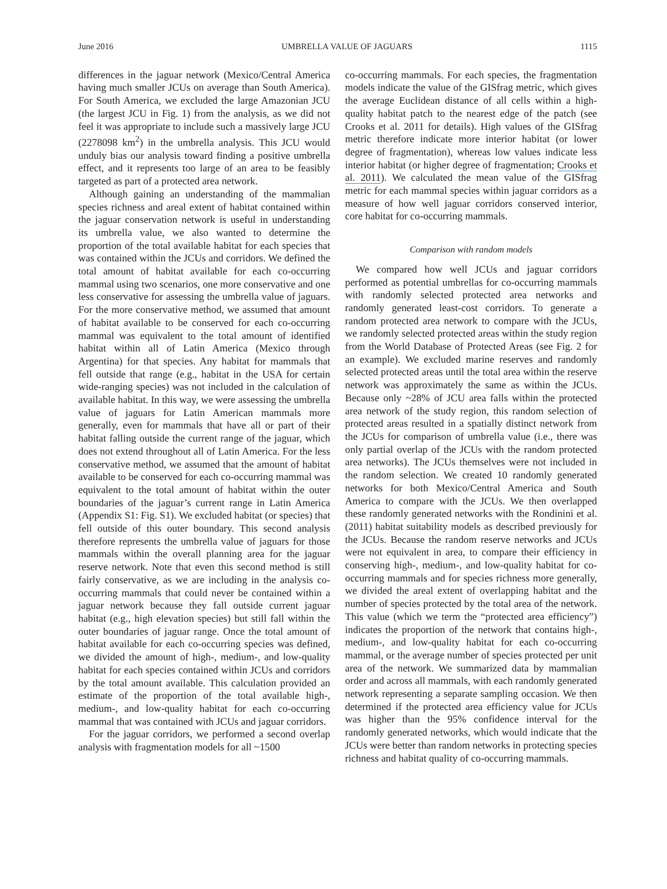June 2016 UMBRELLA VALUE OF JAGUARS 1115
differences in the jaguar network (Mexico/Central America having much smaller JCUs on average than South America). For South America, we excluded the large Amazonian JCU (the largest JCU in Fig. 1) from the analysis, as we did not feel it was appropriate to include such a massively large JCU (2278098 km<sup>2</sup>) in the umbrella analysis. This JCU would unduly bias our analysis toward finding a positive umbrella effect, and it represents too large of an area to be feasibly targeted as part of a protected area network.
Although gaining an understanding of the mammalian species richness and areal extent of habitat contained within the jaguar conservation network is useful in understanding its umbrella value, we also wanted to determine the proportion of the total available habitat for each species that was contained within the JCUs and corridors. We defined the total amount of habitat available for each co-occurring mammal using two scenarios, one more conservative and one less conservative for assessing the umbrella value of jaguars. For the more conservative method, we assumed that amount of habitat available to be conserved for each co-occurring mammal was equivalent to the total amount of identified habitat within all of Latin America (Mexico through Argentina) for that species. Any habitat for mammals that fell outside that range (e.g., habitat in the USA for certain wide-ranging species) was not included in the calculation of available habitat. In this way, we were assessing the umbrella value of jaguars for Latin American mammals more generally, even for mammals that have all or part of their habitat falling outside the current range of the jaguar, which does not extend throughout all of Latin America. For the less conservative method, we assumed that the amount of habitat available to be conserved for each co-occurring mammal was equivalent to the total amount of habitat within the outer boundaries of the jaguar’s current range in Latin America (Appendix S1: Fig. S1). We excluded habitat (or species) that fell outside of this outer boundary. This second analysis therefore represents the umbrella value of jaguars for those mammals within the overall planning area for the jaguar reserve network. Note that even this second method is still fairly conservative, as we are including in the analysis co-occurring mammals that could never be contained within a jaguar network because they fall outside current jaguar habitat (e.g., high elevation species) but still fall within the outer boundaries of jaguar range. Once the total amount of habitat available for each co-occurring species was defined, we divided the amount of high-, medium-, and low-quality habitat for each species contained within JCUs and corridors by the total amount available. This calculation provided an estimate of the proportion of the total available high-, medium-, and low-quality habitat for each co-occurring mammal that was contained with JCUs and jaguar corridors.
For the jaguar corridors, we performed a second overlap analysis with fragmentation models for all ~1500
co-occurring mammals. For each species, the fragmentation models indicate the value of the GISfrag metric, which gives the average Euclidean distance of all cells within a high-quality habitat patch to the nearest edge of the patch (see Crooks et al. 2011 for details). High values of the GISfrag metric therefore indicate more interior habitat (or lower degree of fragmentation), whereas low values indicate less interior habitat (or higher degree of fragmentation; Crooks et al. 2011). We calculated the mean value of the GISfrag metric for each mammal species within jaguar corridors as a measure of how well jaguar corridors conserved interior, core habitat for co-occurring mammals.
Comparison with random models
We compared how well JCUs and jaguar corridors performed as potential umbrellas for co-occurring mammals with randomly selected protected area networks and randomly generated least-cost corridors. To generate a random protected area network to compare with the JCUs, we randomly selected protected areas within the study region from the World Database of Protected Areas (see Fig. 2 for an example). We excluded marine reserves and randomly selected protected areas until the total area within the reserve network was approximately the same as within the JCUs. Because only ~28% of JCU area falls within the protected area network of the study region, this random selection of protected areas resulted in a spatially distinct network from the JCUs for comparison of umbrella value (i.e., there was only partial overlap of the JCUs with the random protected area networks). The JCUs themselves were not included in the random selection. We created 10 randomly generated networks for both Mexico/Central America and South America to compare with the JCUs. We then overlapped these randomly generated networks with the Rondinini et al. (2011) habitat suitability models as described previously for the JCUs. Because the random reserve networks and JCUs were not equivalent in area, to compare their efficiency in conserving high-, medium-, and low-quality habitat for co-occurring mammals and for species richness more generally, we divided the areal extent of overlapping habitat and the number of species protected by the total area of the network. This value (which we term the “protected area efficiency”) indicates the proportion of the network that contains high-, medium-, and low-quality habitat for each co-occurring mammal, or the average number of species protected per unit area of the network. We summarized data by mammalian order and across all mammals, with each randomly generated network representing a separate sampling occasion. We then determined if the protected area efficiency value for JCUs was higher than the 95% confidence interval for the randomly generated networks, which would indicate that the JCUs were better than random networks in protecting species richness and habitat quality of co-occurring mammals.